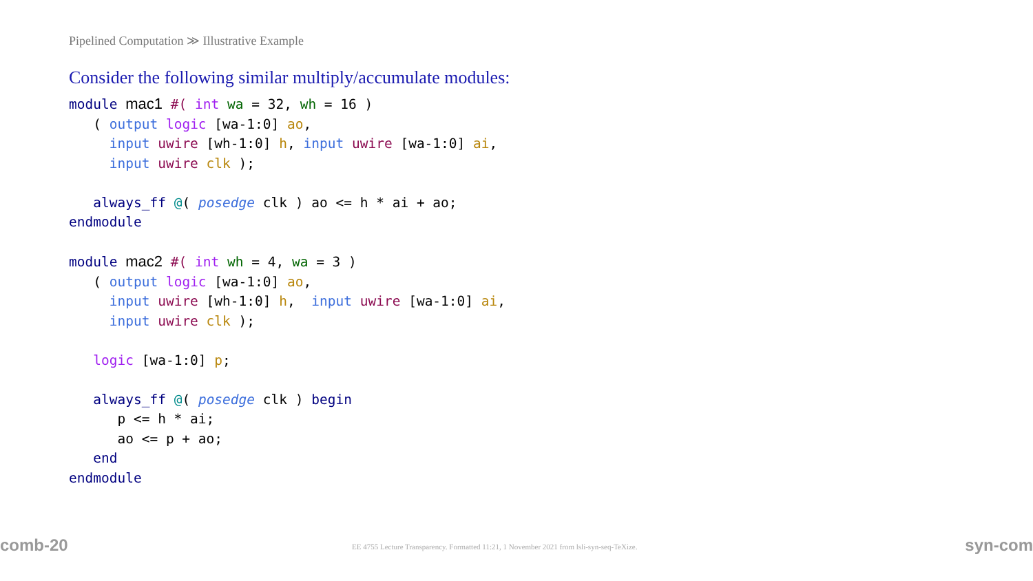Pipelined Computation ≫ Illustrative Example
Consider the following similar multiply/accumulate modules:
module mac1 #( int wa = 32, wh = 16 )
   ( output logic [wa-1:0] ao,
     input uwire [wh-1:0] h, input uwire [wa-1:0] ai,
     input uwire clk );

   always_ff @( posedge clk ) ao <= h * ai + ao;
endmodule

module mac2 #( int wh = 4, wa = 3 )
   ( output logic [wa-1:0] ao,
     input uwire [wh-1:0] h,  input uwire [wa-1:0] ai,
     input uwire clk );

   logic [wa-1:0] p;

   always_ff @( posedge clk ) begin
      p <= h * ai;
      ao <= p + ao;
   end
endmodule
comb-20 EE 4755 Lecture Transparency. Formatted 11:21, 1 November 2021 from lsli-syn-seq-TeXize. syn-com